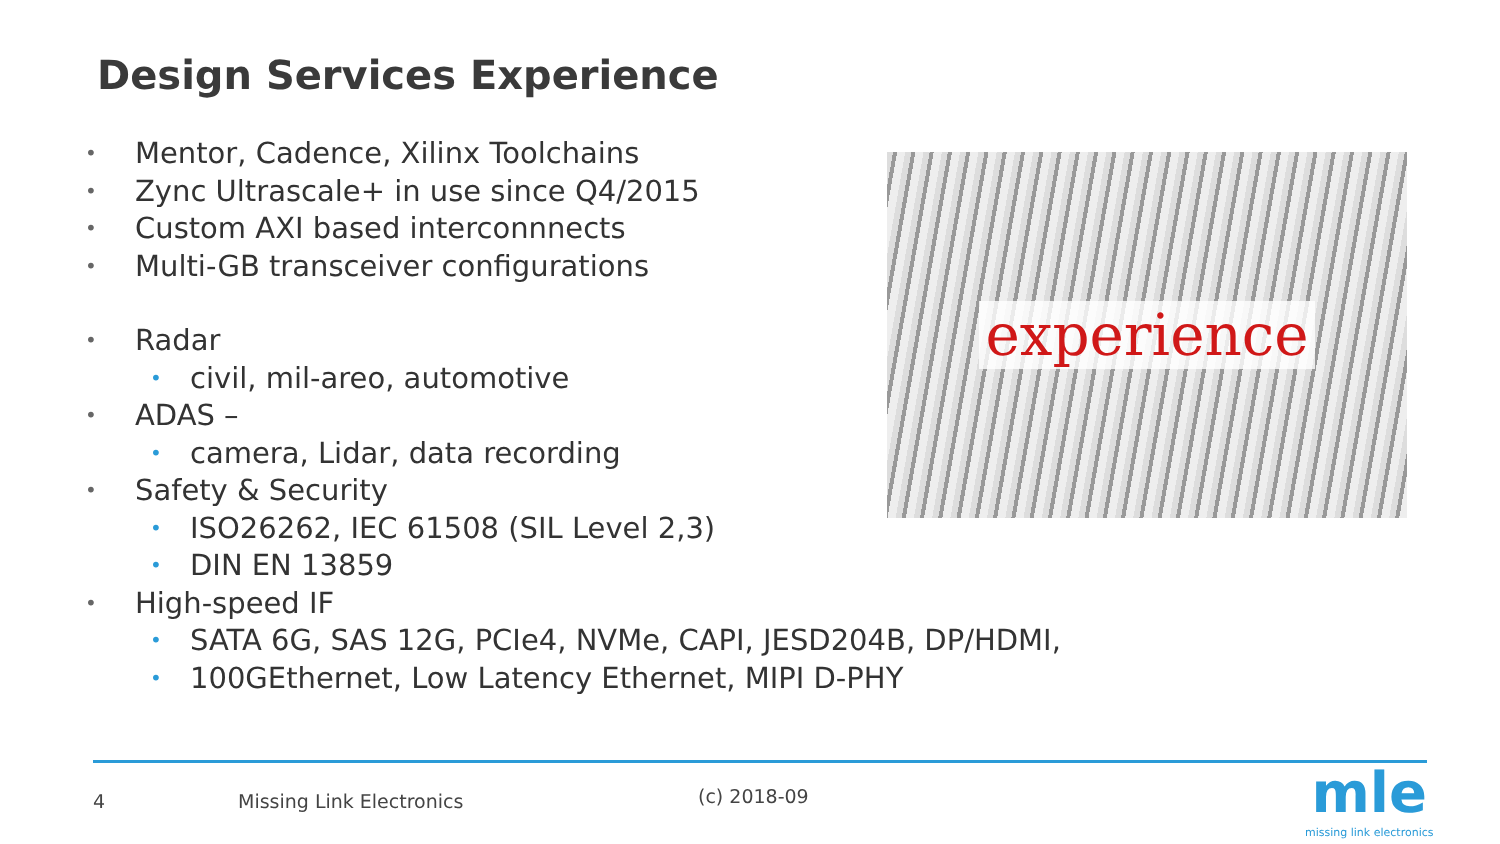Design Services Experience
• Mentor, Cadence, Xilinx Toolchains
• Zync Ultrascale+ in use since Q4/2015
• Custom AXI based interconnnects
• Multi-GB transceiver configurations
• Radar
• civil, mil-areo, automotive
• ADAS –
• camera, Lidar, data recording
• Safety & Security
• ISO26262, IEC 61508 (SIL Level 2,3)
• DIN EN 13859
• High-speed IF
• SATA 6G, SAS 12G, PCIe4, NVMe, CAPI, JESD204B, DP/HDMI,
• 100GEthernet, Low Latency Ethernet, MIPI D-PHY
experience
4 Missing Link Electronics (c) 2018-09
mle
missing link electronics